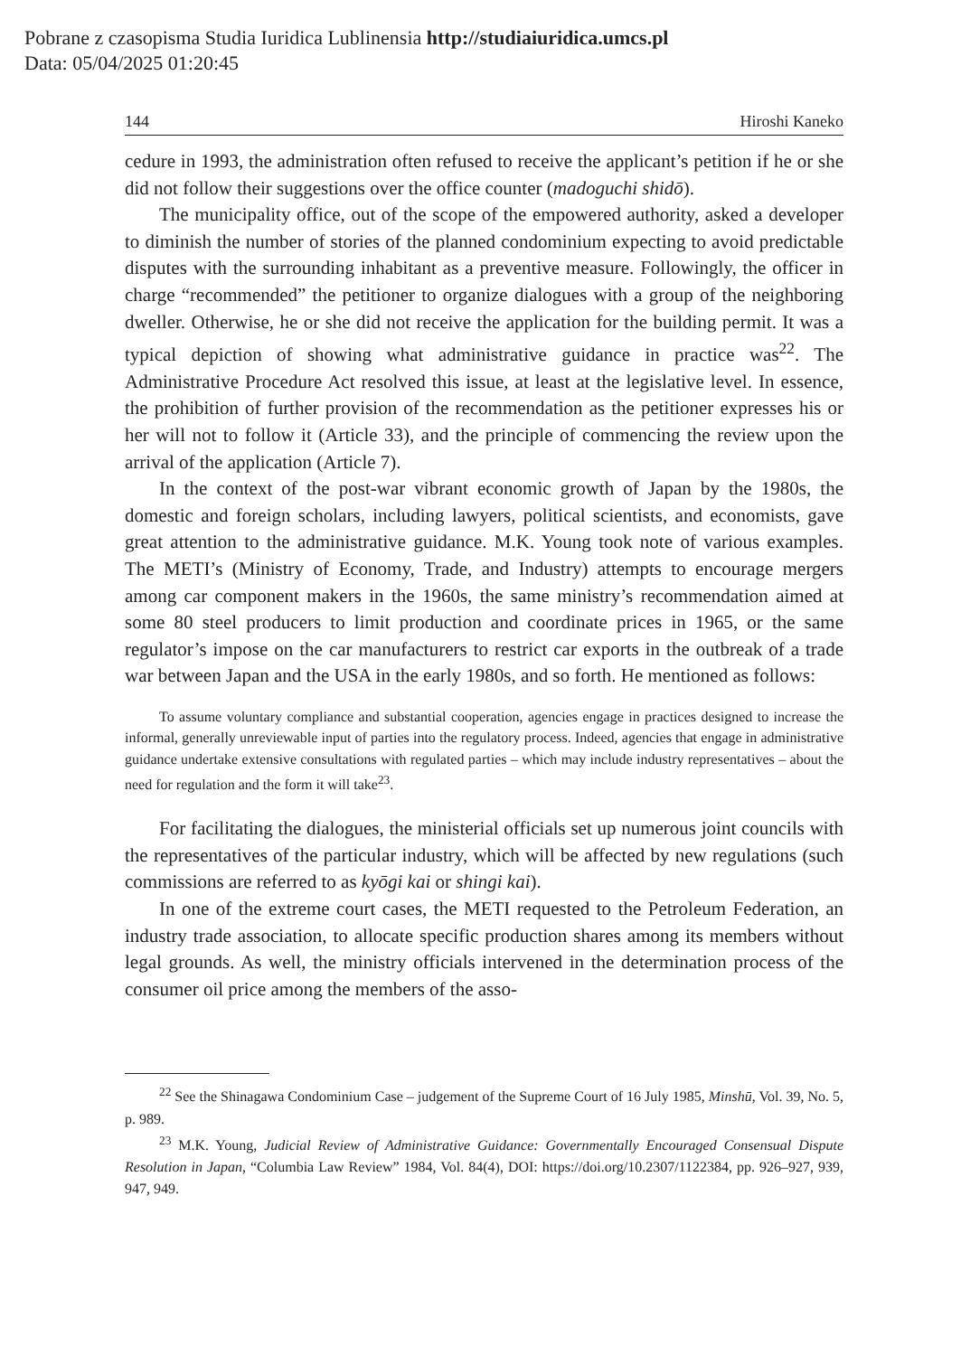Pobrane z czasopisma Studia Iuridica Lublinensia http://studiaiuridica.umcs.pl
Data: 05/04/2025 01:20:45
144 Hiroshi Kaneko
cedure in 1993, the administration often refused to receive the applicant’s petition if he or she did not follow their suggestions over the office counter (madoguchi shidō).
The municipality office, out of the scope of the empowered authority, asked a developer to diminish the number of stories of the planned condominium expecting to avoid predictable disputes with the surrounding inhabitant as a preventive measure. Followingly, the officer in charge “recommended” the petitioner to organize dialogues with a group of the neighboring dweller. Otherwise, he or she did not receive the application for the building permit. It was a typical depiction of showing what administrative guidance in practice was<sup>22</sup>. The Administrative Procedure Act resolved this issue, at least at the legislative level. In essence, the prohibition of further provision of the recommendation as the petitioner expresses his or her will not to follow it (Article 33), and the principle of commencing the review upon the arrival of the application (Article 7).
In the context of the post-war vibrant economic growth of Japan by the 1980s, the domestic and foreign scholars, including lawyers, political scientists, and economists, gave great attention to the administrative guidance. M.K. Young took note of various examples. The METI’s (Ministry of Economy, Trade, and Industry) attempts to encourage mergers among car component makers in the 1960s, the same ministry’s recommendation aimed at some 80 steel producers to limit production and coordinate prices in 1965, or the same regulator’s impose on the car manufacturers to restrict car exports in the outbreak of a trade war between Japan and the USA in the early 1980s, and so forth. He mentioned as follows:
To assume voluntary compliance and substantial cooperation, agencies engage in practices designed to increase the informal, generally unreviewable input of parties into the regulatory process. Indeed, agencies that engage in administrative guidance undertake extensive consultations with regulated parties – which may include industry representatives – about the need for regulation and the form it will take<sup>23</sup>.
For facilitating the dialogues, the ministerial officials set up numerous joint councils with the representatives of the particular industry, which will be affected by new regulations (such commissions are referred to as kyōgi kai or shingi kai).
In one of the extreme court cases, the METI requested to the Petroleum Federation, an industry trade association, to allocate specific production shares among its members without legal grounds. As well, the ministry officials intervened in the determination process of the consumer oil price among the members of the asso-
<sup>22</sup> See the Shinagawa Condominium Case – judgement of the Supreme Court of 16 July 1985, Minshū, Vol. 39, No. 5, p. 989.
<sup>23</sup> M.K. Young, Judicial Review of Administrative Guidance: Governmentally Encouraged Consensual Dispute Resolution in Japan, “Columbia Law Review” 1984, Vol. 84(4), DOI: https://doi.org/10.2307/1122384, pp. 926–927, 939, 947, 949.